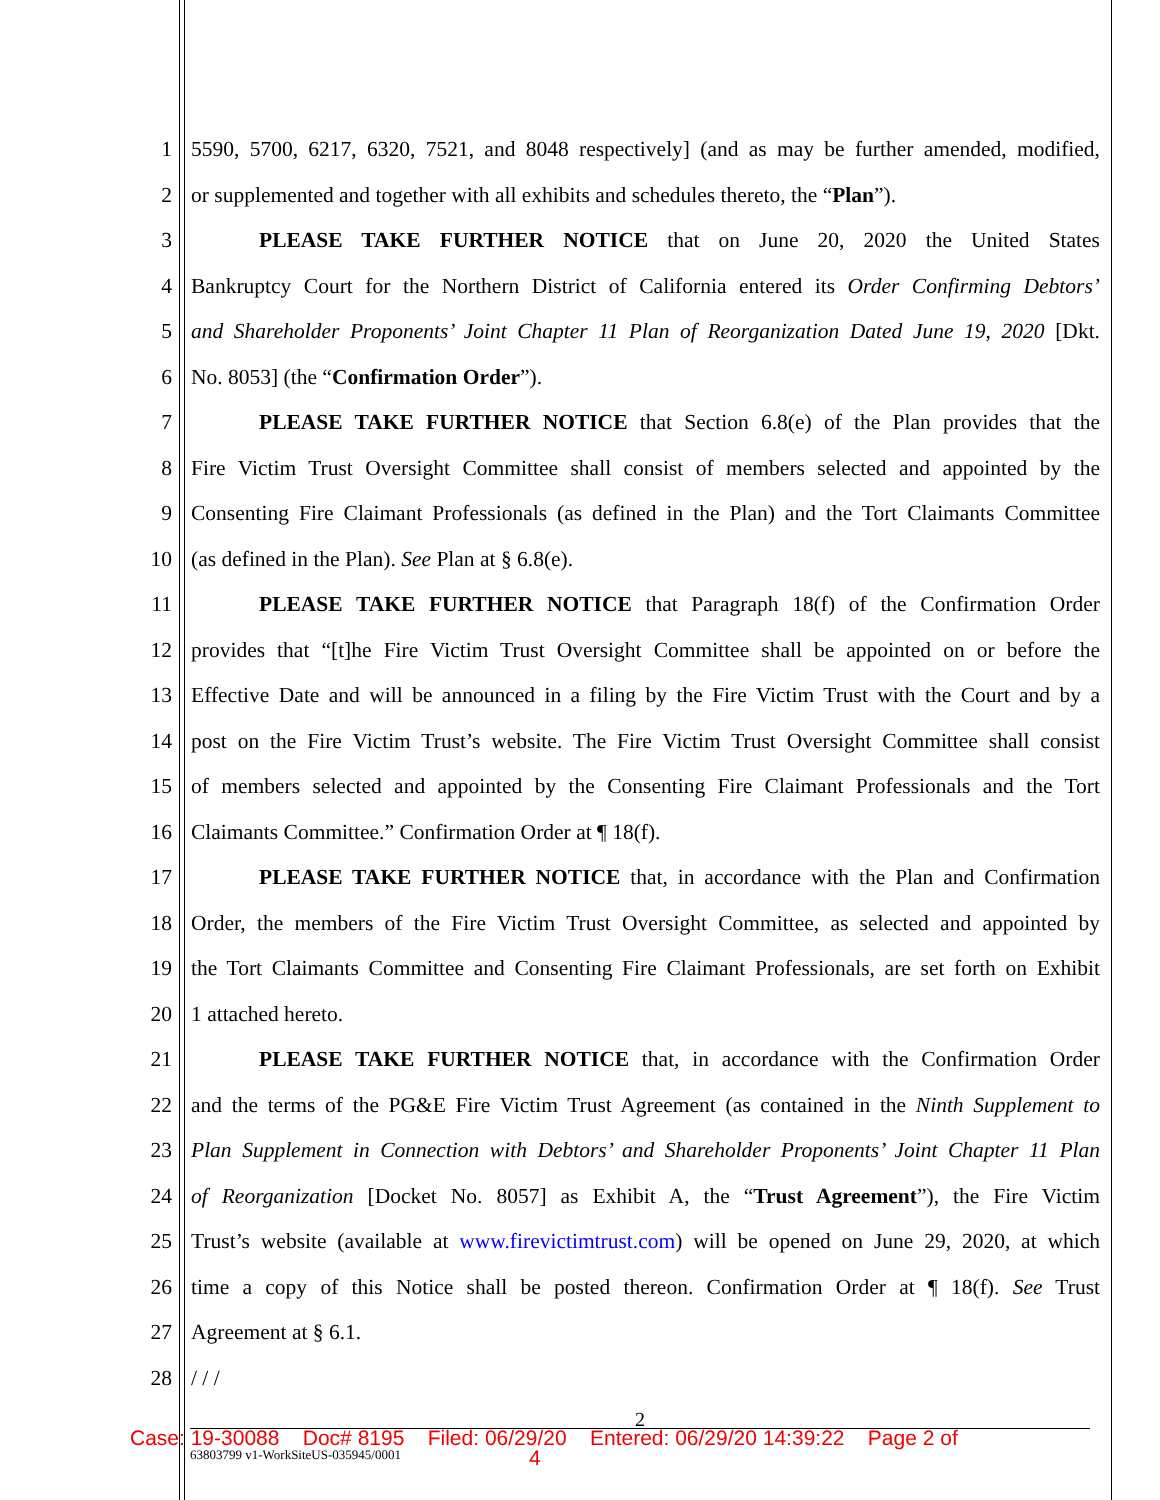1 5590, 5700, 6217, 6320, 7521, and 8048 respectively] (and as may be further amended, modified,
2 or supplemented and together with all exhibits and schedules thereto, the “Plan”).
3 PLEASE TAKE FURTHER NOTICE that on June 20, 2020 the United States
4 Bankruptcy Court for the Northern District of California entered its Order Confirming Debtors’
5 and Shareholder Proponents’ Joint Chapter 11 Plan of Reorganization Dated June 19, 2020 [Dkt.
6 No. 8053] (the “Confirmation Order”).
7 PLEASE TAKE FURTHER NOTICE that Section 6.8(e) of the Plan provides that the
8 Fire Victim Trust Oversight Committee shall consist of members selected and appointed by the
9 Consenting Fire Claimant Professionals (as defined in the Plan) and the Tort Claimants Committee
10 (as defined in the Plan). See Plan at § 6.8(e).
11 PLEASE TAKE FURTHER NOTICE that Paragraph 18(f) of the Confirmation Order
12 provides that “[t]he Fire Victim Trust Oversight Committee shall be appointed on or before the
13 Effective Date and will be announced in a filing by the Fire Victim Trust with the Court and by a
14 post on the Fire Victim Trust’s website. The Fire Victim Trust Oversight Committee shall consist
15 of members selected and appointed by the Consenting Fire Claimant Professionals and the Tort
16 Claimants Committee.” Confirmation Order at ¶ 18(f).
17 PLEASE TAKE FURTHER NOTICE that, in accordance with the Plan and Confirmation
18 Order, the members of the Fire Victim Trust Oversight Committee, as selected and appointed by
19 the Tort Claimants Committee and Consenting Fire Claimant Professionals, are set forth on Exhibit
20 1 attached hereto.
21 PLEASE TAKE FURTHER NOTICE that, in accordance with the Confirmation Order
22 and the terms of the PG&E Fire Victim Trust Agreement (as contained in the Ninth Supplement to
23 Plan Supplement in Connection with Debtors’ and Shareholder Proponents’ Joint Chapter 11 Plan
24 of Reorganization [Docket No. 8057] as Exhibit A, the “Trust Agreement”), the Fire Victim
25 Trust’s website (available at www.firevictimtrust.com) will be opened on June 29, 2020, at which
26 time a copy of this Notice shall be posted thereon. Confirmation Order at ¶ 18(f). See Trust
27 Agreement at § 6.1.
28 / / /
2
Case: 19-30088 Doc# 8195 Filed: 06/29/20 Entered: 06/29/20 14:39:22 Page 2 of
63803799 v1-WorkSiteUS-035945/0001 4